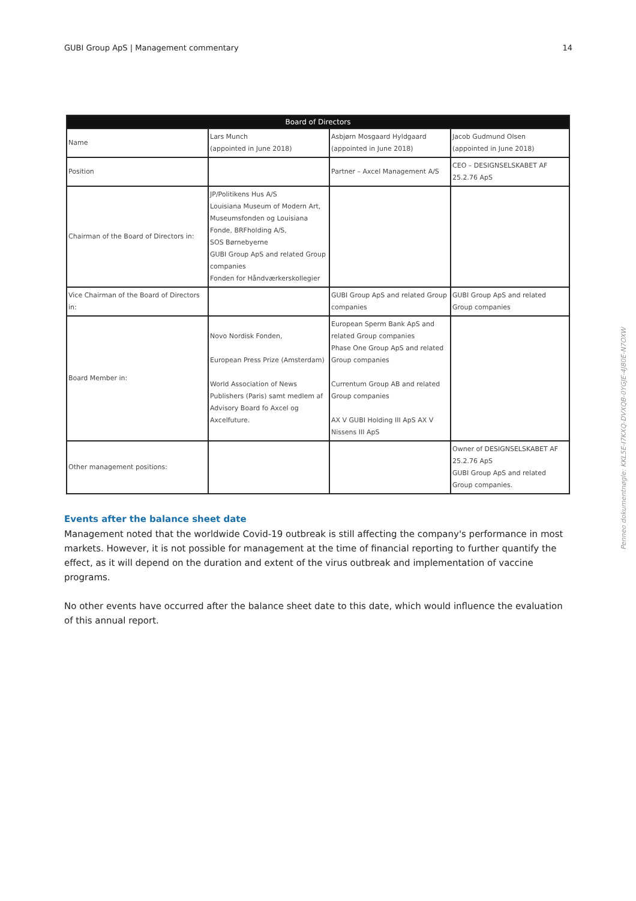GUBI Group ApS | Management commentary 14
| Board of Directors | | | |
| --- | --- | --- | --- |
| Name | Lars Munch (appointed in June 2018) | Asbjørn Mosgaard Hyldgaard (appointed in June 2018) | Jacob Gudmund Olsen (appointed in June 2018) |
| Position | | Partner – Axcel Management A/S | CEO – DESIGNSELSKABET AF 25.2.76 ApS |
| Chairman of the Board of Directors in: | JP/Politikens Hus A/S Louisiana Museum of Modern Art, Museumsfonden og Louisiana Fonde, BRFholding A/S, SOS Børnebyerne GUBI Group ApS and related Group companies Fonden for Håndværkerskollegier | | |
| Vice Chairman of the Board of Directors in: | | GUBI Group ApS and related Group companies | GUBI Group ApS and related Group companies |
| Board Member in: | Novo Nordisk Fonden, European Press Prize (Amsterdam) World Association of News Publishers (Paris) samt medlem af Advisory Board fo Axcel og Axcelfuture. | European Sperm Bank ApS and related Group companies Phase One Group ApS and related Group companies Currentum Group AB and related Group companies AX V GUBI Holding III ApS AX V Nissens III ApS | |
| Other management positions: | | | Owner of DESIGNSELSKABET AF 25.2.76 ApS GUBI Group ApS and related Group companies. |
Events after the balance sheet date
Management noted that the worldwide Covid-19 outbreak is still affecting the company's performance in most markets. However, it is not possible for management at the time of financial reporting to further quantify the effect, as it will depend on the duration and extent of the virus outbreak and implementation of vaccine programs.
No other events have occurred after the balance sheet date to this date, which would influence the evaluation of this annual report.
Penneo dokumentnøgle: KKL5E-I7KXQ-DVXQB-0YGJE-4J80E-N7OXW